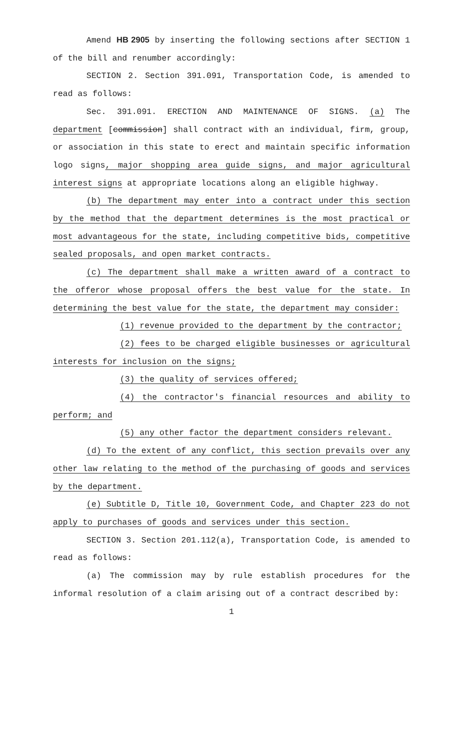Amend HB 2905 by inserting the following sections after SECTION 1 of the bill and renumber accordingly:
SECTION 2. Section 391.091, Transportation Code, is amended to read as follows:
Sec. 391.091. ERECTION AND MAINTENANCE OF SIGNS. (a) The department [commission] shall contract with an individual, firm, group, or association in this state to erect and maintain specific information logo signs, major shopping area guide signs, and major agricultural interest signs at appropriate locations along an eligible highway.
(b) The department may enter into a contract under this section by the method that the department determines is the most practical or most advantageous for the state, including competitive bids, competitive sealed proposals, and open market contracts.
(c) The department shall make a written award of a contract to the offeror whose proposal offers the best value for the state. In determining the best value for the state, the department may consider:
(1) revenue provided to the department by the contractor;
(2) fees to be charged eligible businesses or agricultural interests for inclusion on the signs;
(3) the quality of services offered;
(4) the contractor's financial resources and ability to perform; and
(5) any other factor the department considers relevant.
(d) To the extent of any conflict, this section prevails over any other law relating to the method of the purchasing of goods and services by the department.
(e) Subtitle D, Title 10, Government Code, and Chapter 223 do not apply to purchases of goods and services under this section.
SECTION 3. Section 201.112(a), Transportation Code, is amended to read as follows:
(a) The commission may by rule establish procedures for the informal resolution of a claim arising out of a contract described by:
1